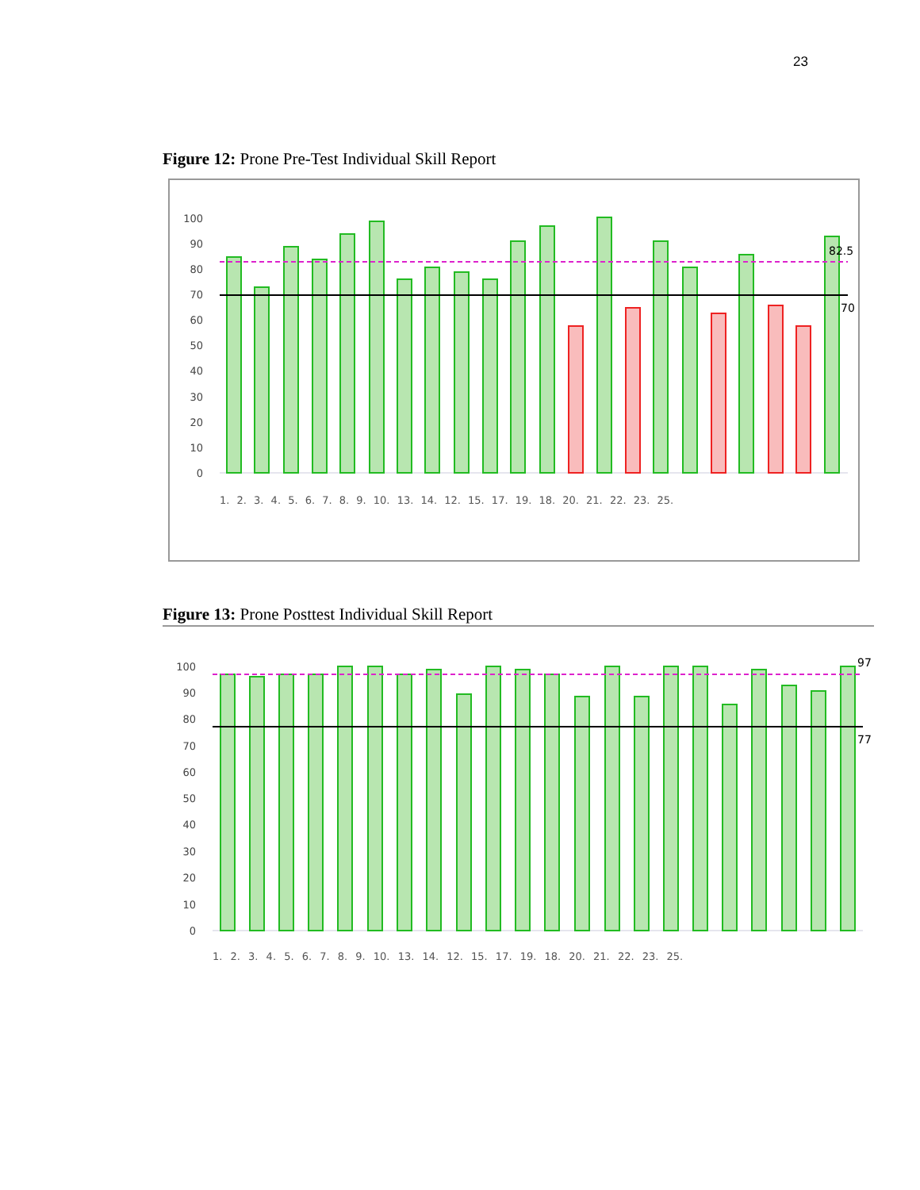23
Figure 12: Prone Pre-Test Individual Skill Report
0
10
20
30
40
50
60
70
80
90
100
82.5
70
1. 2. 3. 4. 5. 6. 7. 8. 9. 10. 13. 14. 12. 15. 17. 19. 18. 20. 21. 22. 23. 25.
Figure 13: Prone Posttest Individual Skill Report
0
10
20
30
40
50
60
70
80
90
100
97
77
1. 2. 3. 4. 5. 6. 7. 8. 9. 10. 13. 14. 12. 15. 17. 19. 18. 20. 21. 22. 23. 25.